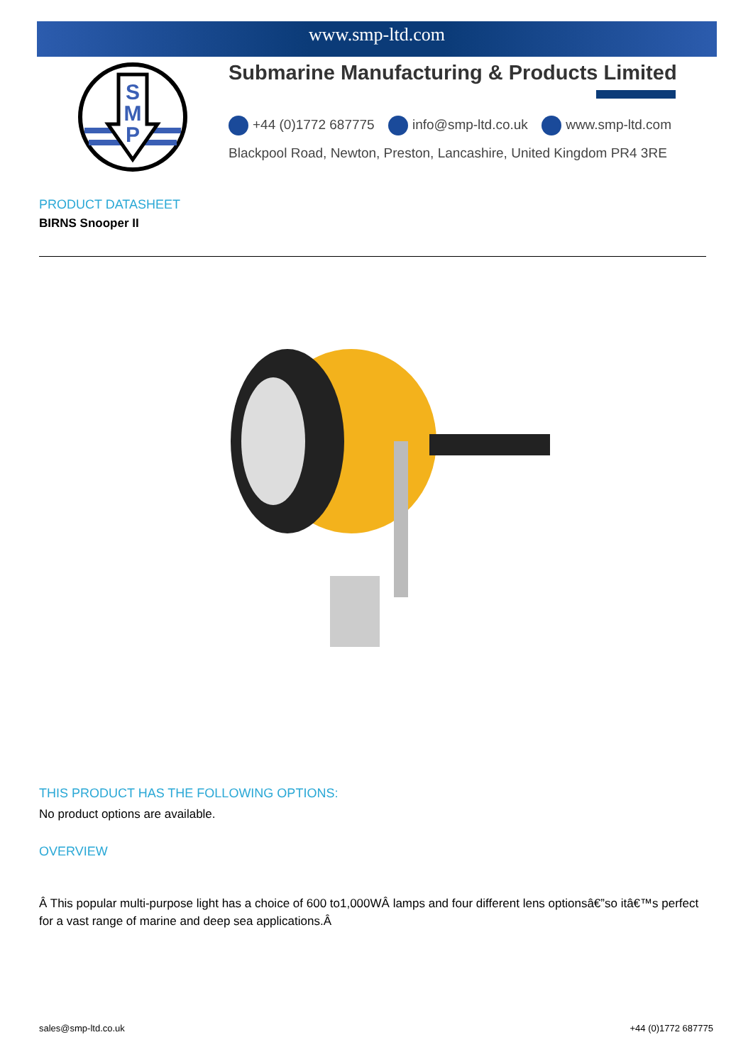www.smp-ltd.com
S
M
P
Submarine Manufacturing & Products Limited
+44 (0)1772 687775 info@smp-ltd.co.uk www.smp-ltd.com
Blackpool Road, Newton, Preston, Lancashire, United Kingdom PR4 3RE
PRODUCT DATASHEET
BIRNS Snooper II
THIS PRODUCT HAS THE FOLLOWING OPTIONS:
No product options are available.
OVERVIEW
Â This popular multi-purpose light has a choice of 600 to1,000WÂ lamps and four different lens optionsâ€”so itâ€™s perfect for a vast range of marine and deep sea applications.Â
sales@smp-ltd.co.uk +44 (0)1772 687775